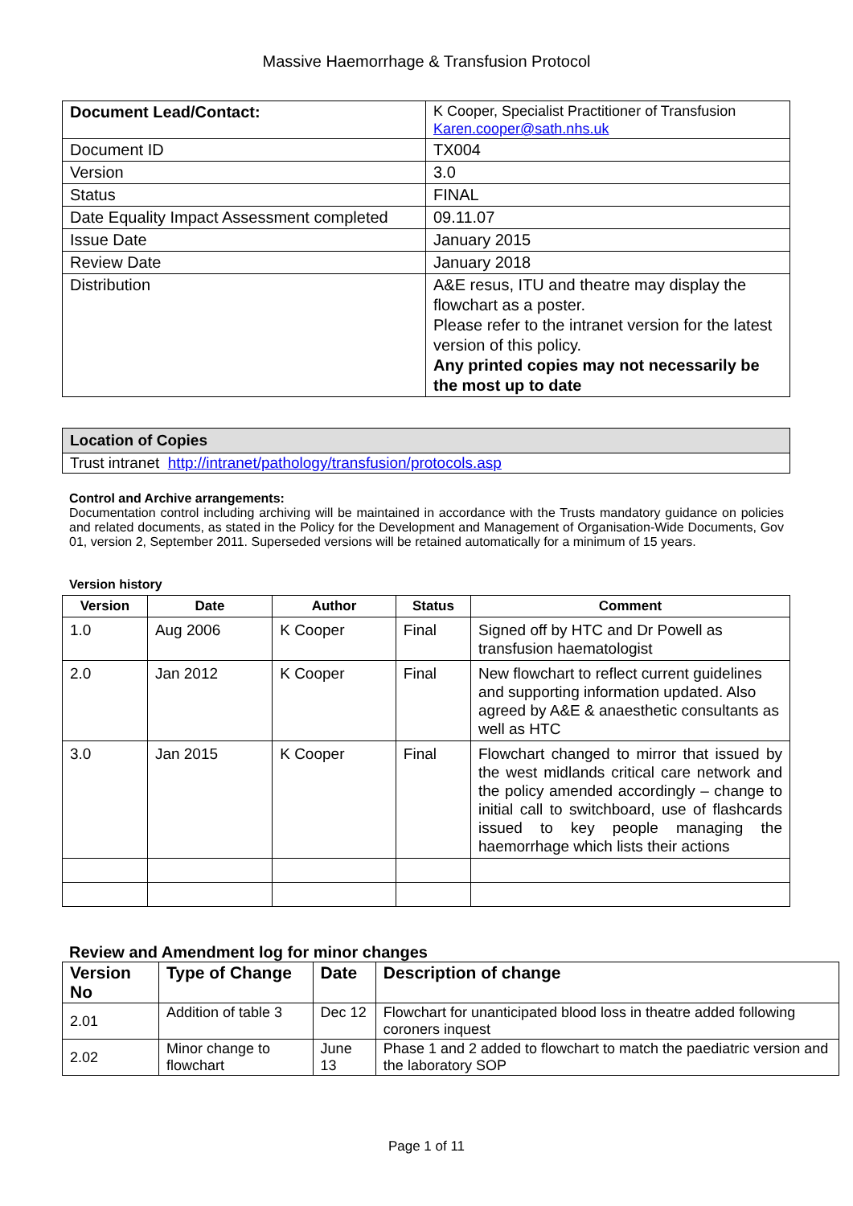Massive Haemorrhage & Transfusion Protocol
| Document Lead/Contact: | K Cooper, Specialist Practitioner of Transfusion Karen.cooper@sath.nhs.uk |
| Document ID | TX004 |
| Version | 3.0 |
| Status | FINAL |
| Date Equality Impact Assessment completed | 09.11.07 |
| Issue Date | January 2015 |
| Review Date | January 2018 |
| Distribution | A&E resus, ITU and theatre may display the flowchart as a poster. Please refer to the intranet version for the latest version of this policy. Any printed copies may not necessarily be the most up to date |
| Location of Copies |
| --- |
| Trust intranet http://intranet/pathology/transfusion/protocols.asp |
Control and Archive arrangements:
Documentation control including archiving will be maintained in accordance with the Trusts mandatory guidance on policies and related documents, as stated in the Policy for the Development and Management of Organisation-Wide Documents, Gov 01, version 2, September 2011. Superseded versions will be retained automatically for a minimum of 15 years.
Version history
| Version | Date | Author | Status | Comment |
| --- | --- | --- | --- | --- |
| 1.0 | Aug 2006 | K Cooper | Final | Signed off by HTC and Dr Powell as transfusion haematologist |
| 2.0 | Jan 2012 | K Cooper | Final | New flowchart to reflect current guidelines and supporting information updated. Also agreed by A&E & anaesthetic consultants as well as HTC |
| 3.0 | Jan 2015 | K Cooper | Final | Flowchart changed to mirror that issued by the west midlands critical care network and the policy amended accordingly – change to initial call to switchboard, use of flashcards issued to key people managing the haemorrhage which lists their actions |
Review and Amendment log for minor changes
| Version No | Type of Change | Date | Description of change |
| --- | --- | --- | --- |
| 2.01 | Addition of table 3 | Dec 12 | Flowchart for unanticipated blood loss in theatre added following coroners inquest |
| 2.02 | Minor change to flowchart | June 13 | Phase 1 and 2 added to flowchart to match the paediatric version and the laboratory SOP |
Page 1 of 11